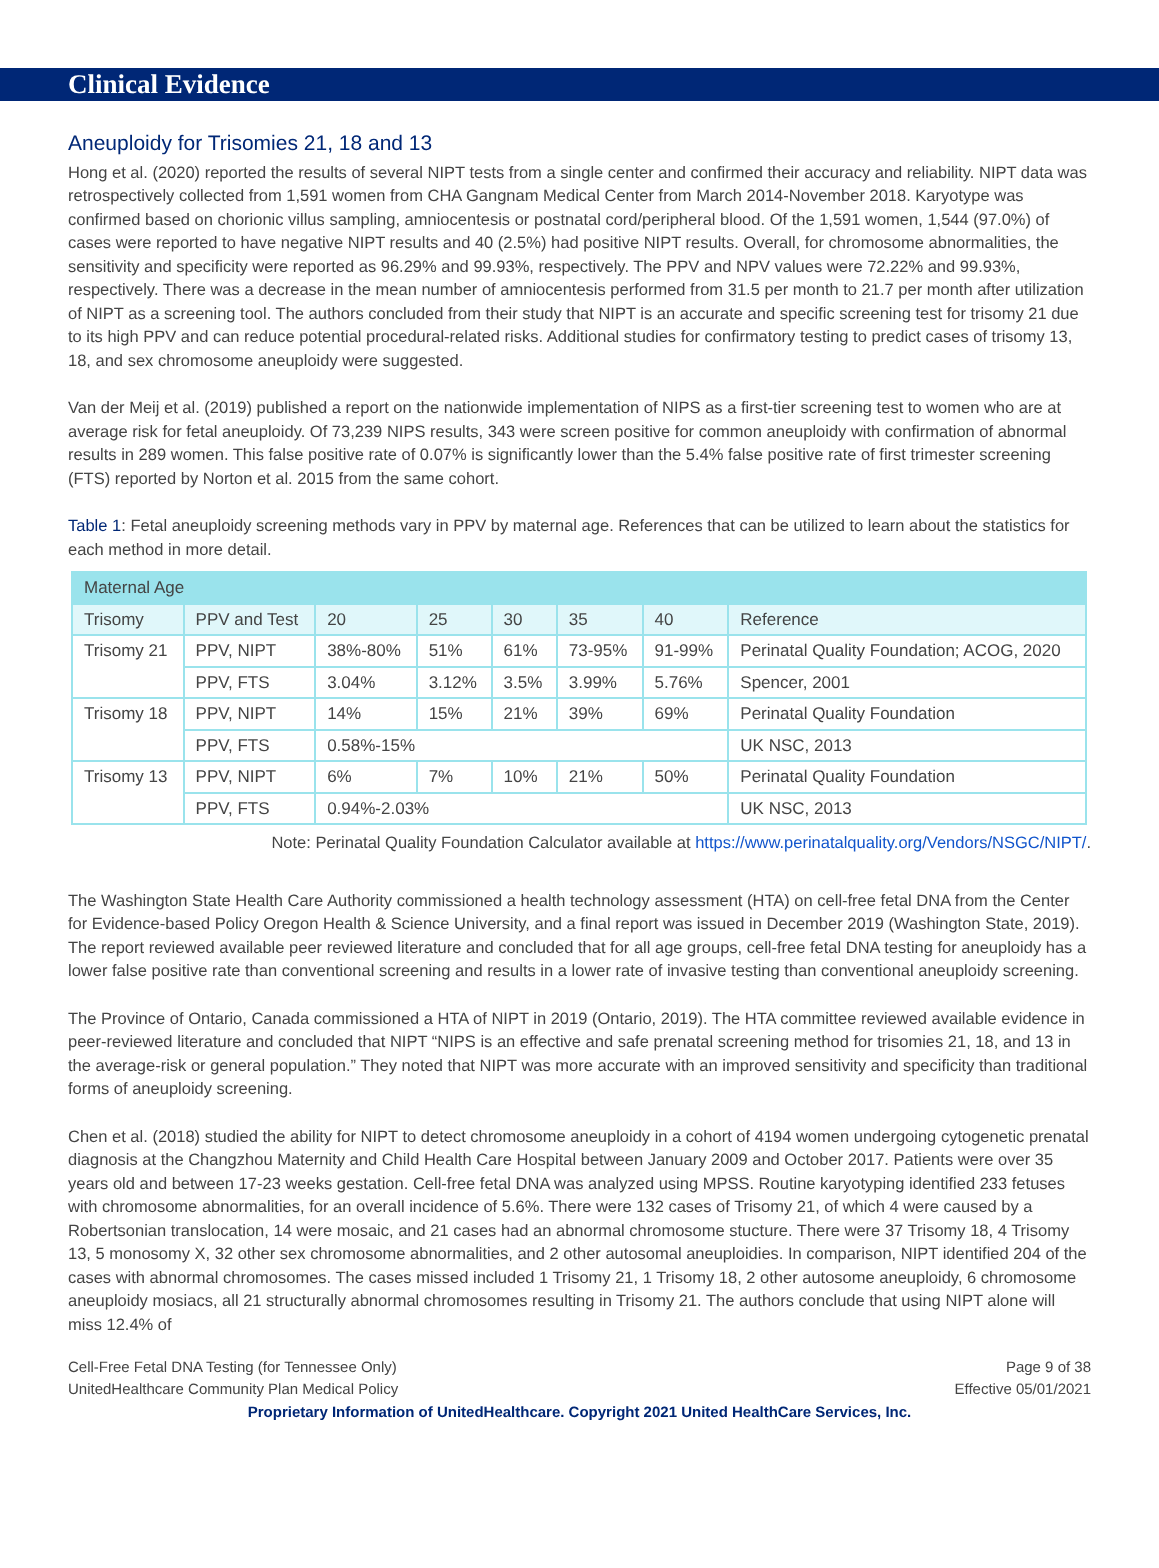Clinical Evidence
Aneuploidy for Trisomies 21, 18 and 13
Hong et al. (2020) reported the results of several NIPT tests from a single center and confirmed their accuracy and reliability. NIPT data was retrospectively collected from 1,591 women from CHA Gangnam Medical Center from March 2014-November 2018. Karyotype was confirmed based on chorionic villus sampling, amniocentesis or postnatal cord/peripheral blood. Of the 1,591 women, 1,544 (97.0%) of cases were reported to have negative NIPT results and 40 (2.5%) had positive NIPT results. Overall, for chromosome abnormalities, the sensitivity and specificity were reported as 96.29% and 99.93%, respectively. The PPV and NPV values were 72.22% and 99.93%, respectively. There was a decrease in the mean number of amniocentesis performed from 31.5 per month to 21.7 per month after utilization of NIPT as a screening tool. The authors concluded from their study that NIPT is an accurate and specific screening test for trisomy 21 due to its high PPV and can reduce potential procedural-related risks. Additional studies for confirmatory testing to predict cases of trisomy 13, 18, and sex chromosome aneuploidy were suggested.
Van der Meij et al. (2019) published a report on the nationwide implementation of NIPS as a first-tier screening test to women who are at average risk for fetal aneuploidy. Of 73,239 NIPS results, 343 were screen positive for common aneuploidy with confirmation of abnormal results in 289 women. This false positive rate of 0.07% is significantly lower than the 5.4% false positive rate of first trimester screening (FTS) reported by Norton et al. 2015 from the same cohort.
Table 1: Fetal aneuploidy screening methods vary in PPV by maternal age. References that can be utilized to learn about the statistics for each method in more detail.
| Maternal Age | | | | | | | |
| --- | --- | --- | --- | --- | --- | --- | --- |
| Trisomy | PPV and Test | 20 | 25 | 30 | 35 | 40 | Reference |
| Trisomy 21 | PPV, NIPT | 38%-80% | 51% | 61% | 73-95% | 91-99% | Perinatal Quality Foundation; ACOG, 2020 |
| | PPV, FTS | 3.04% | 3.12% | 3.5% | 3.99% | 5.76% | Spencer, 2001 |
| Trisomy 18 | PPV, NIPT | 14% | 15% | 21% | 39% | 69% | Perinatal Quality Foundation |
| | PPV, FTS | 0.58%-15% | | | | | UK NSC, 2013 |
| Trisomy 13 | PPV, NIPT | 6% | 7% | 10% | 21% | 50% | Perinatal Quality Foundation |
| | PPV, FTS | 0.94%-2.03% | | | | | UK NSC, 2013 |
Note: Perinatal Quality Foundation Calculator available at https://www.perinatalquality.org/Vendors/NSGC/NIPT/.
The Washington State Health Care Authority commissioned a health technology assessment (HTA) on cell-free fetal DNA from the Center for Evidence-based Policy Oregon Health & Science University, and a final report was issued in December 2019 (Washington State, 2019). The report reviewed available peer reviewed literature and concluded that for all age groups, cell-free fetal DNA testing for aneuploidy has a lower false positive rate than conventional screening and results in a lower rate of invasive testing than conventional aneuploidy screening.
The Province of Ontario, Canada commissioned a HTA of NIPT in 2019 (Ontario, 2019). The HTA committee reviewed available evidence in peer-reviewed literature and concluded that NIPT “NIPS is an effective and safe prenatal screening method for trisomies 21, 18, and 13 in the average-risk or general population.” They noted that NIPT was more accurate with an improved sensitivity and specificity than traditional forms of aneuploidy screening.
Chen et al. (2018) studied the ability for NIPT to detect chromosome aneuploidy in a cohort of 4194 women undergoing cytogenetic prenatal diagnosis at the Changzhou Maternity and Child Health Care Hospital between January 2009 and October 2017. Patients were over 35 years old and between 17-23 weeks gestation. Cell-free fetal DNA was analyzed using MPSS. Routine karyotyping identified 233 fetuses with chromosome abnormalities, for an overall incidence of 5.6%. There were 132 cases of Trisomy 21, of which 4 were caused by a Robertsonian translocation, 14 were mosaic, and 21 cases had an abnormal chromosome stucture. There were 37 Trisomy 18, 4 Trisomy 13, 5 monosomy X, 32 other sex chromosome abnormalities, and 2 other autosomal aneuploidies. In comparison, NIPT identified 204 of the cases with abnormal chromosomes. The cases missed included 1 Trisomy 21, 1 Trisomy 18, 2 other autosome aneuploidy, 6 chromosome aneuploidy mosiacs, all 21 structurally abnormal chromosomes resulting in Trisomy 21. The authors conclude that using NIPT alone will miss 12.4% of
Cell-Free Fetal DNA Testing (for Tennessee Only)
UnitedHealthcare Community Plan Medical Policy
Page 9 of 38
Effective 05/01/2021
Proprietary Information of UnitedHealthcare. Copyright 2021 United HealthCare Services, Inc.